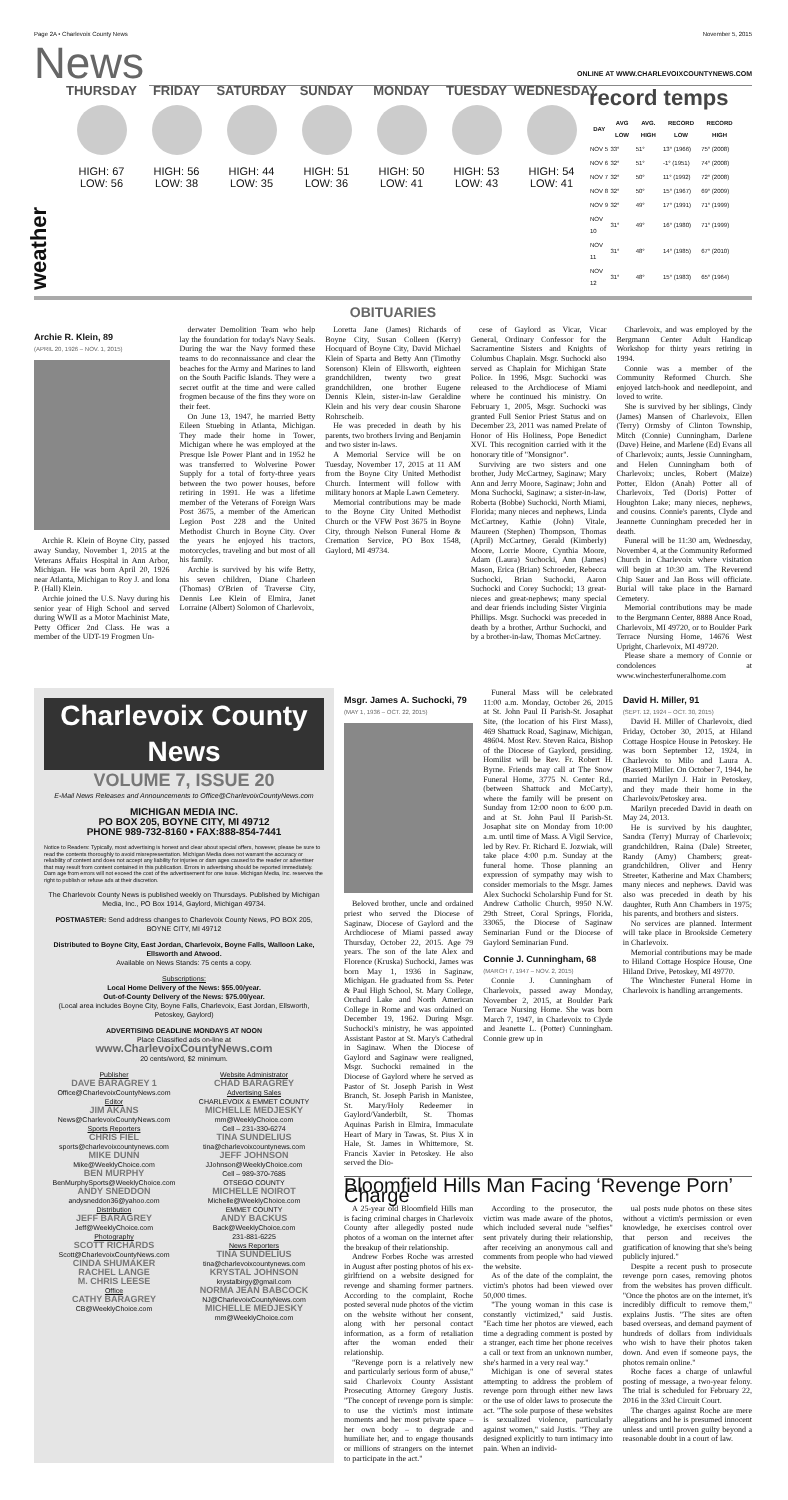Page 2A • Charlevoix County News November 5, 2015
News
ONLINE AT WWW.CHARLEVOIXCOUNTYNEWS.COM
weather
THURSDAY
HIGH: 67
LOW: 56
FRIDAY
HIGH: 56
LOW: 38
SATURDAY
HIGH: 44
LOW: 35
SUNDAY
HIGH: 51
LOW: 36
MONDAY
HIGH: 50
LOW: 41
TUESDAY
HIGH: 53
LOW: 43
WEDNESDAY
HIGH: 54
LOW: 41
record temps
| DAY | AVG LOW | AVG. HIGH | RECORD LOW | RECORD HIGH |
| --- | --- | --- | --- | --- |
| NOV 5 | 33° | 51° | 13° (1966) | 75° (2008) |
| NOV 6 | 32° | 51° | -1° (1951) | 74° (2008) |
| NOV 7 | 32° | 50° | 11° (1992) | 72° (2008) |
| NOV 8 | 32° | 50° | 15° (1967) | 69° (2009) |
| NOV 9 | 32° | 49° | 17° (1991) | 71° (1999) |
| NOV 10 | 31° | 49° | 16° (1980) | 71° (1999) |
| NOV 11 | 31° | 48° | 14° (1985) | 67° (2010) |
| NOV 12 | 31° | 48° | 15° (1983) | 65° (1964) |
OBITUARIES
Archie R. Klein, 89
(APRIL 20, 1926 – NOV. 1, 2015)
Archie R. Klein of Boyne City, passed away Sunday, November 1, 2015 at the Veterans Affairs Hospital in Ann Arbor, Michigan. He was born April 20, 1926 near Atlanta, Michigan to Roy J. and Iona P. (Hall) Klein.
Archie joined the U.S. Navy during his senior year of High School and served during WWII as a Motor Machinist Mate, Petty Officer 2nd Class. He was a member of the UDT-19 Frogmen Un-
derwater Demolition Team who help lay the foundation for today's Navy Seals. During the war the Navy formed these teams to do reconnaissance and clear the beaches for the Army and Marines to land on the South Pacific Islands. They were a secret outfit at the time and were called frogmen because of the fins they wore on their feet.
On June 13, 1947, he married Betty Eileen Stuebing in Atlanta, Michigan. They made their home in Tower, Michigan where he was employed at the Presque Isle Power Plant and in 1952 he was transferred to Wolverine Power Supply for a total of forty-three years between the two power houses, before retiring in 1991. He was a lifetime member of the Veterans of Foreign Wars Post 3675, a member of the American Legion Post 228 and the United Methodist Church in Boyne City. Over the years he enjoyed his tractors, motorcycles, traveling and but most of all his family.
Archie is survived by his wife Betty, his seven children, Diane Charleen (Thomas) O'Brien of Traverse City, Dennis Lee Klein of Elmira, Janet Lorraine (Albert) Solomon of Charlevoix,
Loretta Jane (James) Richards of Boyne City, Susan Colleen (Kerry) Hocquard of Boyne City, David Michael Klein of Sparta and Betty Ann (Timothy Sorenson) Klein of Ellsworth, eighteen grandchildren, twenty two great grandchildren, one brother Eugene Dennis Klein, sister-in-law Geraldine Klein and his very dear cousin Sharone Rohrscheib.
He was preceded in death by his parents, two brothers Irving and Benjamin and two sister in-laws.
A Memorial Service will be on Tuesday, November 17, 2015 at 11 AM from the Boyne City United Methodist Church. Interment will follow with military honors at Maple Lawn Cemetery.
Memorial contributions may be made to the Boyne City United Methodist Church or the VFW Post 3675 in Boyne City, through Nelson Funeral Home & Cremation Service, PO Box 1548, Gaylord, MI 49734.
cese of Gaylord as Vicar, Vicar General, Ordinary Confessor for the Sacramentine Sisters and Knights of Columbus Chaplain. Msgr. Suchocki also served as Chaplain for Michigan State Police. In 1996, Msgr. Suchocki was released to the Archdiocese of Miami where he continued his ministry. On February 1, 2005, Msgr. Suchocki was granted Full Senior Priest Status and on December 23, 2011 was named Prelate of Honor of His Holiness, Pope Benedict XVI. This recognition carried with it the honorary title of "Monsignor".
Surviving are two sisters and one brother, Judy McCartney, Saginaw; Mary Ann and Jerry Moore, Saginaw; John and Mona Suchocki, Saginaw; a sister-in-law, Roberta (Bobbe) Suchocki, North Miami, Florida; many nieces and nephews, Linda McCartney, Kathie (John) Vitale, Maureen (Stephen) Thompson, Thomas (April) McCartney, Gerald (Kimberly) Moore, Lorrie Moore, Cynthia Moore, Adam (Laura) Suchocki, Ann (James) Mason, Erica (Brian) Schroeder, Rebecca Suchocki, Brian Suchocki, Aaron Suchocki and Corey Suchocki; 13 great-nieces and great-nephews; many special and dear friends including Sister Virginia Phillips. Msgr. Suchocki was preceded in death by a brother, Arthur Suchocki, and by a brother-in-law, Thomas McCartney.
Charlevoix, and was employed by the Bergmann Center Adult Handicap Workshop for thirty years retiring in 1994.
Connie was a member of the Community Reformed Church. She enjoyed latch-hook and needlepoint, and loved to write.
She is survived by her siblings, Cindy (James) Mansen of Charlevoix, Ellen (Terry) Ormsby of Clinton Township, Mitch (Connie) Cunningham, Darlene (Dave) Heine, and Marlene (Ed) Evans all of Charlevoix; aunts, Jessie Cunningham, and Helen Cunningham both of Charlevoix; uncles, Robert (Maize) Potter, Eldon (Anah) Potter all of Charlevoix, Ted (Doris) Potter of Houghton Lake; many nieces, nephews, and cousins. Connie's parents, Clyde and Jeannette Cunningham preceded her in death.
Funeral will be 11:30 am, Wednesday, November 4, at the Community Reformed Church in Charlevoix where visitation will begin at 10:30 am. The Reverend Chip Sauer and Jan Boss will officiate. Burial will take place in the Barnard Cemetery.
Memorial contributions may be made to the Bergmann Center, 8888 Ance Road, Charlevoix, MI 49720, or to Boulder Park Terrace Nursing Home, 14676 West Upright, Charlevoix, MI 49720.
Please share a memory of Connie or condolences at www.winchesterfuneralhome.com
Charlevoix County News
VOLUME 7, ISSUE 20
E-Mail News Releases and Announcements to Office@CharlevoixCountyNews.com
MICHIGAN MEDIA INC.
PO BOX 205, BOYNE CITY, MI 49712
PHONE 989-732-8160 • FAX:888-854-7441
Notice to Readers: Typically, most advertising is honest and clear about special offers, however, please be sure to read the contents thoroughly to avoid misrepresentation. Michigan Media does not warrant the accuracy or reliability of content and does not accept any liability for injuries or dam ages caused to the reader or advertiser that may result from content contained in this publication. Errors in advertising should be reported immediately. Dam age from errors will not exceed the cost of the advertisement for one issue. Michigan Media, Inc. reserves the right to publish or refuse ads at their discretion.
The Charlevoix County News is published weekly on Thursdays. Published by Michigan Media, Inc., PO Box 1914, Gaylord, Michigan 49734.
POSTMASTER: Send address changes to Charlevoix County News, PO BOX 205, BOYNE CITY, MI 49712
Distributed to Boyne City, East Jordan, Charlevoix, Boyne Falls, Walloon Lake, Ellsworth and Atwood.
Available on News Stands: 75 cents a copy.
Subscriptions:
Local Home Delivery of the News: $55.00/year.
Out-of-County Delivery of the News: $75.00/year.
(Local area includes Boyne City, Boyne Falls, Charlevoix, East Jordan, Ellsworth, Petoskey, Gaylord)
ADVERTISING DEADLINE MONDAYS AT NOON
Place Classified ads on-line at
www.CharlevoixCountyNews.com
20 cents/word, $2 minimum.
Publisher
DAVE BARAGREY 1
Office@CharlevoixCountyNews.com
Editor
JIM AKANS
News@CharlevoixCountyNews.com
Sports Reporters
CHRIS FIEL
sports@charlevoixcountynews.com
MIKE DUNN
Mike@WeeklyChoice.com
BEN MURPHY
BenMurphySports@WeeklyChoice.com
ANDY SNEDDON
andysneddon36@yahoo.com
Distribution
JEFF BARAGREY
Jeff@WeeklyChoice.com
Photography
SCOTT RICHARDS
Scott@CharlevoixCountyNews.com
CINDA SHUMAKER
RACHEL LANGE
M. CHRIS LEESE
Office
CATHY BARAGREY
CB@WeeklyChoice.com
Website Administrator
CHAD BARAGREY
Advertising Sales
CHARLEVOIX & EMMET COUNTY
MICHELLE MEDJESKY
mm@WeeklyChoice.com
Cell – 231-330-6274
TINA SUNDELIUS
tina@charlevoixcountynews.com
JEFF JOHNSON
JJohnson@WeeklyChoice.com
Cell – 989-370-7685
OTSEGO COUNTY
MICHELLE NOIROT
Michelle@WeeklyChoice.com
EMMET COUNTY
ANDY BACKUS
Back@WeeklyChoice.com
231-881-6225
News Reporters
TINA SUNDELIUS
tina@charlevoixcountynews.com
KRYSTAL JOHNSON
krystalbirgy@gmail.com
NORMA JEAN BABCOCK
NJ@CharlevoixCountyNews.com
MICHELLE MEDJESKY
mm@WeeklyChoice.com
Msgr. James A. Suchocki, 79
(MAY 1, 1936 – OCT. 22, 2015)
Beloved brother, uncle and ordained priest who served the Diocese of Saginaw, Diocese of Gaylord and the Archdiocese of Miami passed away Thursday, October 22, 2015. Age 79 years. The son of the late Alex and Florence (Kruska) Suchocki, James was born May 1, 1936 in Saginaw, Michigan. He graduated from Ss. Peter & Paul High School, St. Mary College, Orchard Lake and North American College in Rome and was ordained on December 19, 1962. During Msgr. Suchocki's ministry, he was appointed Assistant Pastor at St. Mary's Cathedral in Saginaw. When the Diocese of Gaylord and Saginaw were realigned, Msgr. Suchocki remained in the Diocese of Gaylord where he served as Pastor of St. Joseph Parish in West Branch, St. Joseph Parish in Manistee, St. Mary/Holy Redeemer in Gaylord/Vanderbilt, St. Thomas Aquinas Parish in Elmira, Immaculate Heart of Mary in Tawas, St. Pius X in Hale, St. James in Whittemore, St. Francis Xavier in Petoskey. He also served the Dio-
Funeral Mass will be celebrated 11:00 a.m. Monday, October 26, 2015 at St. John Paul II Parish-St. Josaphat Site, (the location of his First Mass), 469 Shattuck Road, Saginaw, Michigan, 48604. Most Rev. Steven Raica, Bishop of the Diocese of Gaylord, presiding. Homilist will be Rev. Fr. Robert H. Byrne. Friends may call at The Snow Funeral Home, 3775 N. Center Rd., (between Shattuck and McCarty), where the family will be present on Sunday from 12:00 noon to 6:00 p.m. and at St. John Paul II Parish-St. Josaphat site on Monday from 10:00 a.m. until time of Mass. A Vigil Service, led by Rev. Fr. Richard E. Jozwiak, will take place 4:00 p.m. Sunday at the funeral home. Those planning an expression of sympathy may wish to consider memorials to the Msgr. James Alex Suchocki Scholarship Fund for St. Andrew Catholic Church, 9950 N.W. 29th Street, Coral Springs, Florida, 33065, the Diocese of Saginaw Seminarian Fund or the Diocese of Gaylord Seminarian Fund.
Connie J. Cunningham, 68
(MARCH 7, 1947 – NOV. 2, 2015)
Connie J. Cunningham of Charlevoix, passed away Monday, November 2, 2015, at Boulder Park Terrace Nursing Home. She was born March 7, 1947, in Charlevoix to Clyde and Jeanette L. (Potter) Cunningham. Connie grew up in
David H. Miller, 91
(SEPT. 12, 1924 – OCT. 30, 2015)
David H. Miller of Charlevoix, died Friday, October 30, 2015, at Hiland Cottage Hospice House in Petoskey. He was born September 12, 1924, in Charlevoix to Milo and Laura A. (Bassett) Miller. On October 7, 1944, he married Marilyn J. Hair in Petoskey, and they made their home in the Charlevoix/Petoskey area.
Marilyn preceded David in death on May 24, 2013.
He is survived by his daughter, Sandra (Terry) Murray of Charlevoix; grandchildren, Raina (Dale) Streeter, Randy (Amy) Chambers; great-grandchildren, Oliver and Henry Streeter, Katherine and Max Chambers; many nieces and nephews. David was also was preceded in death by his daughter, Ruth Ann Chambers in 1975; his parents, and brothers and sisters.
No services are planned. Interment will take place in Brookside Cemetery in Charlevoix.
Memorial contributions may be made to Hiland Cottage Hospice House, One Hiland Drive, Petoskey, MI 49770.
The Winchester Funeral Home in Charlevoix is handling arrangements.
Bloomfield Hills Man Facing ‘Revenge Porn’ Charge
A 25-year old Bloomfield Hills man is facing criminal charges in Charlevoix County after allegedly posted nude photos of a woman on the internet after the breakup of their relationship.
Andrew Forbes Roche was arrested in August after posting photos of his ex-girlfriend on a website designed for revenge and shaming former partners. According to the complaint, Roche posted several nude photos of the victim on the website without her consent, along with her personal contact information, as a form of retaliation after the woman ended their relationship.
"Revenge porn is a relatively new and particularly serious form of abuse," said Charlevoix County Assistant Prosecuting Attorney Gregory Justis. "The concept of revenge porn is simple: to use the victim's most intimate moments and her most private space – her own body – to degrade and humiliate her, and to engage thousands or millions of strangers on the internet to participate in the act."
According to the prosecutor, the victim was made aware of the photos, which included several nude "selfies" sent privately during their relationship, after receiving an anonymous call and comments from people who had viewed the website.
As of the date of the complaint, the victim's photos had been viewed over 50,000 times.
"The young woman in this case is constantly victimized," said Justis. "Each time her photos are viewed, each time a degrading comment is posted by a stranger, each time her phone receives a call or text from an unknown number, she's harmed in a very real way."
Michigan is one of several states attempting to address the problem of revenge porn through either new laws or the use of older laws to prosecute the act. "The sole purpose of these websites is sexualized violence, particularly against women," said Justis. "They are designed explicitly to turn intimacy into pain. When an individ-
ual posts nude photos on these sites without a victim's permission or even knowledge, he exercises control over that person and receives the gratification of knowing that she's being publicly injured."
Despite a recent push to prosecute revenge porn cases, removing photos from the websites has proven difficult. "Once the photos are on the internet, it's incredibly difficult to remove them," explains Justis. "The sites are often based overseas, and demand payment of hundreds of dollars from individuals who wish to have their photos taken down. And even if someone pays, the photos remain online."
Roche faces a charge of unlawful posting of message, a two-year felony. The trial is scheduled for February 22, 2016 in the 33rd Circuit Court.
The charges against Roche are mere allegations and he is presumed innocent unless and until proven guilty beyond a reasonable doubt in a court of law.